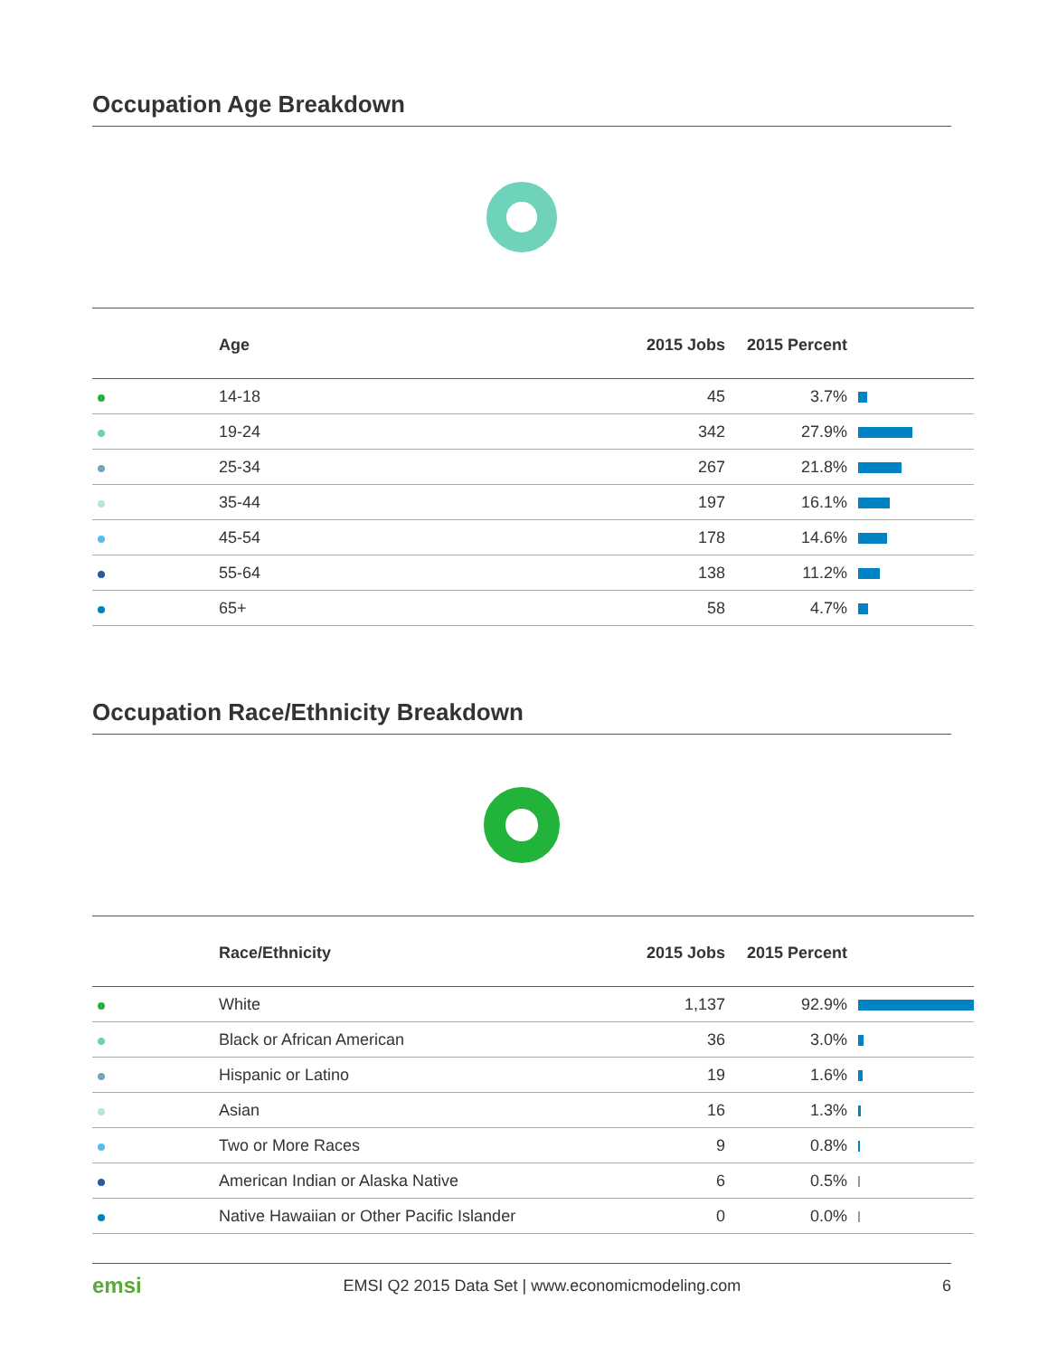Occupation Age Breakdown
| | Age | 2015 Jobs | 2015 Percent | |
| --- | --- | --- | --- | --- |
| | 14-18 | 45 | 3.7% | |
| | 19-24 | 342 | 27.9% | |
| | 25-34 | 267 | 21.8% | |
| | 35-44 | 197 | 16.1% | |
| | 45-54 | 178 | 14.6% | |
| | 55-64 | 138 | 11.2% | |
| | 65+ | 58 | 4.7% | |
Occupation Race/Ethnicity Breakdown
| | Race/Ethnicity | 2015 Jobs | 2015 Percent | |
| --- | --- | --- | --- | --- |
| | White | 1,137 | 92.9% | |
| | Black or African American | 36 | 3.0% | |
| | Hispanic or Latino | 19 | 1.6% | |
| | Asian | 16 | 1.3% | |
| | Two or More Races | 9 | 0.8% | |
| | American Indian or Alaska Native | 6 | 0.5% | |
| | Native Hawaiian or Other Pacific Islander | 0 | 0.0% | |
emsi EMSI Q2 2015 Data Set | www.economicmodeling.com 6